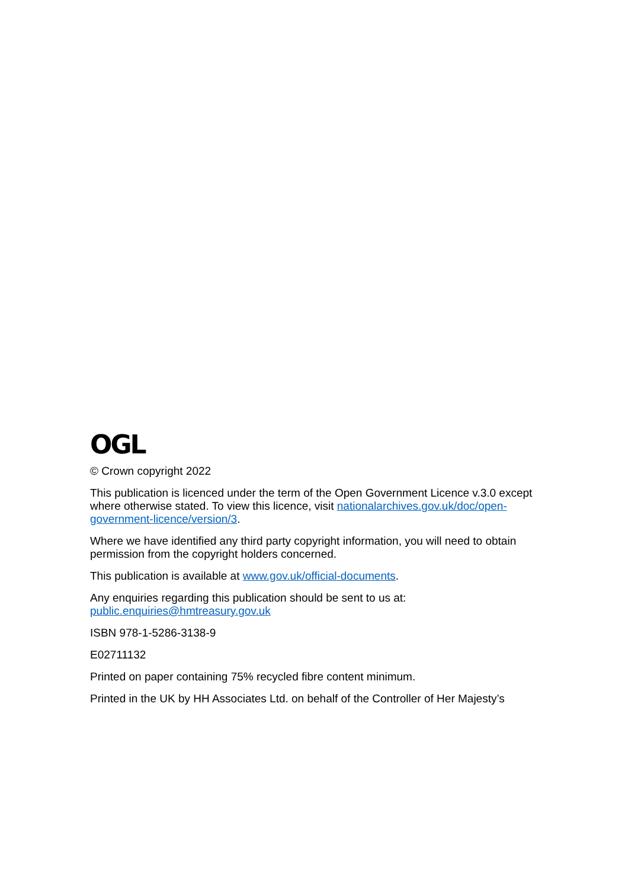OGL
© Crown copyright 2022
This publication is licenced under the term of the Open Government Licence v.3.0 except where otherwise stated. To view this licence, visit nationalarchives.gov.uk/doc/open-government-licence/version/3.
Where we have identified any third party copyright information, you will need to obtain permission from the copyright holders concerned.
This publication is available at www.gov.uk/official-documents.
Any enquiries regarding this publication should be sent to us at:
public.enquiries@hmtreasury.gov.uk
ISBN 978-1-5286-3138-9
E02711132
Printed on paper containing 75% recycled fibre content minimum.
Printed in the UK by HH Associates Ltd. on behalf of the Controller of Her Majesty’s